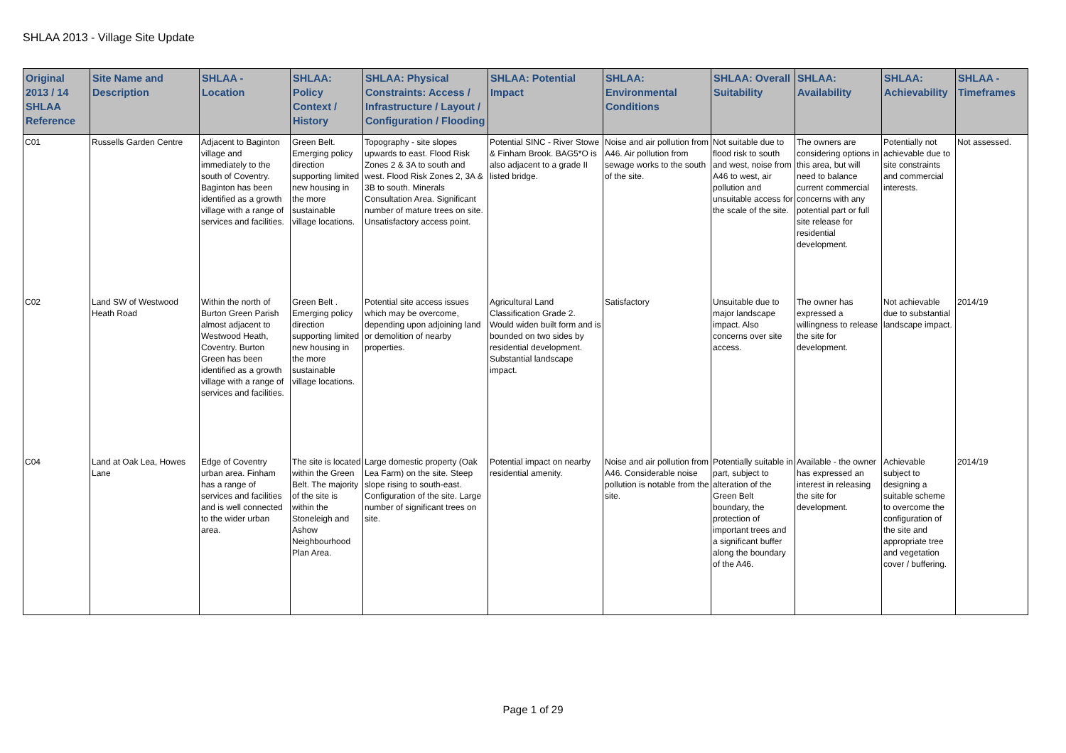SHLAA 2013 - Village Site Update
| Original 2013 / 14 SHLAA Reference | Site Name and Description | SHLAA - Location | SHLAA: Policy Context / History | SHLAA: Physical Constraints: Access / Infrastructure / Layout / Configuration / Flooding | SHLAA: Potential Impact | SHLAA: Environmental Conditions | SHLAA: Overall Suitability | SHLAA: Availability | SHLAA: Achievability | SHLAA - Timeframes |
| --- | --- | --- | --- | --- | --- | --- | --- | --- | --- | --- |
| C01 | Russells Garden Centre | Adjacent to Baginton village and immediately to the south of Coventry. Baginton has been identified as a growth village with a range of services and facilities. | Green Belt. Emerging policy direction supporting limited new housing in the more sustainable village locations. | Topography - site slopes upwards to east. Flood Risk Zones 2 & 3A to south and west. Flood Risk Zones 2, 3A & 3B to south. Minerals Consultation Area. Significant number of mature trees on site. Unsatisfactory access point. | Potential SINC - River Stowe & Finham Brook. BAG5*O is also adjacent to a grade II listed bridge. | Noise and air pollution from A46. Air pollution from sewage works to the south of the site. | Not suitable due to flood risk to south and west, noise from A46 to west, air pollution and unsuitable access for the scale of the site. | The owners are considering options in this area, but will need to balance current commercial concerns with any potential part or full site release for residential development. | Potentially not achievable due to site constraints and commercial interests. | Not assessed. |
| C02 | Land SW of Westwood Heath Road | Within the north of Burton Green Parish almost adjacent to Westwood Heath, Coventry. Burton Green has been identified as a growth village with a range of services and facilities. | Green Belt . Emerging policy direction supporting limited new housing in the more sustainable village locations. | Potential site access issues which may be overcome, depending upon adjoining land or demolition of nearby properties. | Agricultural Land Classification Grade 2. Would widen built form and is bounded on two sides by residential development. Substantial landscape impact. | Satisfactory | Unsuitable due to major landscape impact. Also concerns over site access. | The owner has expressed a willingness to release the site for development. | Not achievable due to substantial landscape impact. | 2014/19 |
| C04 | Land at Oak Lea, Howes Lane | Edge of Coventry urban area. Finham has a range of services and facilities and is well connected to the wider urban area. | The site is located within the Green Belt. The majority of the site is within the Stoneleigh and Ashow Neighbourhood Plan Area. | Large domestic property (Oak Lea Farm) on the site. Steep slope rising to south-east. Configuration of the site. Large number of significant trees on site. | Potential impact on nearby residential amenity. | Noise and air pollution from A46. Considerable noise pollution is notable from the site. | Potentially suitable in part, subject to alteration of the Green Belt boundary, the protection of important trees and a significant buffer along the boundary of the A46. | Available - the owner has expressed an interest in releasing the site for development. | Achievable subject to designing a suitable scheme to overcome the configuration of the site and appropriate tree and vegetation cover / buffering. | 2014/19 |
Page 1 of 29